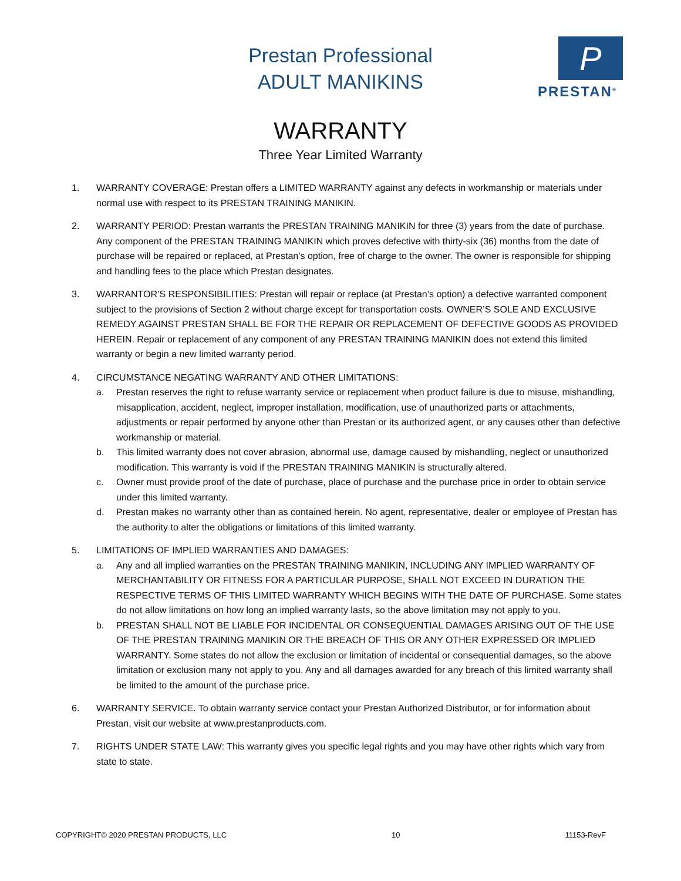Prestan Professional
ADULT MANIKINS
P
PRESTAN<sup>®</sup>
WARRANTY
Three Year Limited Warranty
1. WARRANTY COVERAGE: Prestan offers a LIMITED WARRANTY against any defects in workmanship or materials under normal use with respect to its PRESTAN TRAINING MANIKIN.
2. WARRANTY PERIOD: Prestan warrants the PRESTAN TRAINING MANIKIN for three (3) years from the date of purchase. Any component of the PRESTAN TRAINING MANIKIN which proves defective with thirty-six (36) months from the date of purchase will be repaired or replaced, at Prestan’s option, free of charge to the owner. The owner is responsible for shipping and handling fees to the place which Prestan designates.
3. WARRANTOR’S RESPONSIBILITIES: Prestan will repair or replace (at Prestan’s option) a defective warranted component subject to the provisions of Section 2 without charge except for transportation costs. OWNER’S SOLE AND EXCLUSIVE REMEDY AGAINST PRESTAN SHALL BE FOR THE REPAIR OR REPLACEMENT OF DEFECTIVE GOODS AS PROVIDED HEREIN. Repair or replacement of any component of any PRESTAN TRAINING MANIKIN does not extend this limited warranty or begin a new limited warranty period.
4. CIRCUMSTANCE NEGATING WARRANTY AND OTHER LIMITATIONS:
a. Prestan reserves the right to refuse warranty service or replacement when product failure is due to misuse, mishandling, misapplication, accident, neglect, improper installation, modification, use of unauthorized parts or attachments, adjustments or repair performed by anyone other than Prestan or its authorized agent, or any causes other than defective workmanship or material.
b. This limited warranty does not cover abrasion, abnormal use, damage caused by mishandling, neglect or unauthorized modification. This warranty is void if the PRESTAN TRAINING MANIKIN is structurally altered.
c. Owner must provide proof of the date of purchase, place of purchase and the purchase price in order to obtain service under this limited warranty.
d. Prestan makes no warranty other than as contained herein. No agent, representative, dealer or employee of Prestan has the authority to alter the obligations or limitations of this limited warranty.
5. LIMITATIONS OF IMPLIED WARRANTIES AND DAMAGES:
a. Any and all implied warranties on the PRESTAN TRAINING MANIKIN, INCLUDING ANY IMPLIED WARRANTY OF MERCHANTABILITY OR FITNESS FOR A PARTICULAR PURPOSE, SHALL NOT EXCEED IN DURATION THE RESPECTIVE TERMS OF THIS LIMITED WARRANTY WHICH BEGINS WITH THE DATE OF PURCHASE. Some states do not allow limitations on how long an implied warranty lasts, so the above limitation may not apply to you.
b. PRESTAN SHALL NOT BE LIABLE FOR INCIDENTAL OR CONSEQUENTIAL DAMAGES ARISING OUT OF THE USE OF THE PRESTAN TRAINING MANIKIN OR THE BREACH OF THIS OR ANY OTHER EXPRESSED OR IMPLIED WARRANTY. Some states do not allow the exclusion or limitation of incidental or consequential damages, so the above limitation or exclusion many not apply to you. Any and all damages awarded for any breach of this limited warranty shall be limited to the amount of the purchase price.
6. WARRANTY SERVICE. To obtain warranty service contact your Prestan Authorized Distributor, or for information about Prestan, visit our website at www.prestanproducts.com.
7. RIGHTS UNDER STATE LAW: This warranty gives you specific legal rights and you may have other rights which vary from state to state.
COPYRIGHT© 2020 PRESTAN PRODUCTS, LLC 10 11153-RevF